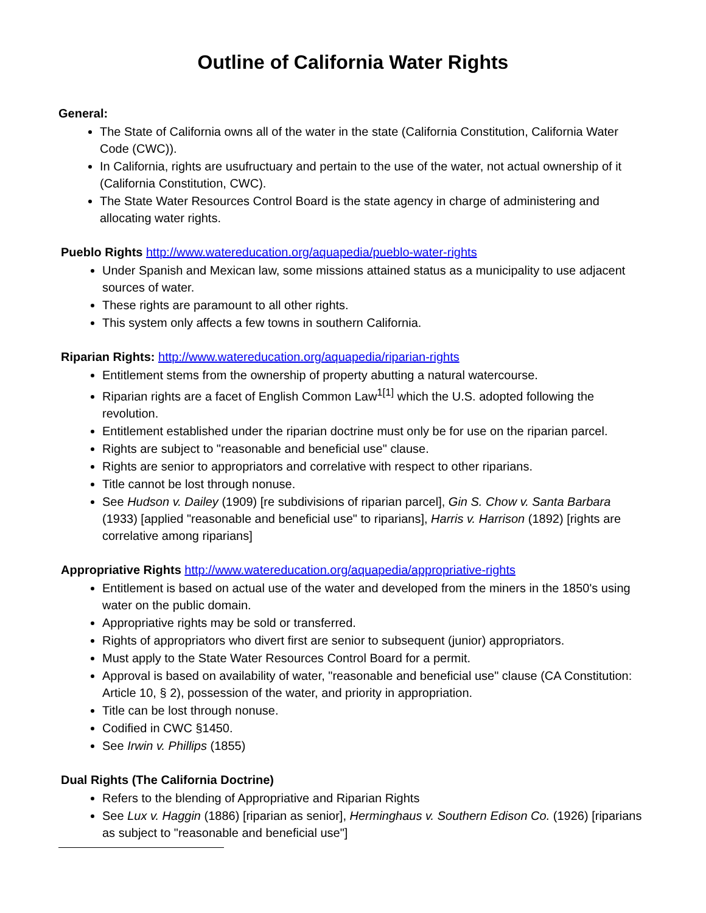Outline of California Water Rights
General:
The State of California owns all of the water in the state (California Constitution, California Water Code (CWC)).
In California, rights are usufructuary and pertain to the use of the water, not actual ownership of it (California Constitution, CWC).
The State Water Resources Control Board is the state agency in charge of administering and allocating water rights.
Pueblo Rights http://www.watereducation.org/aquapedia/pueblo-water-rights
Under Spanish and Mexican law, some missions attained status as a municipality to use adjacent sources of water.
These rights are paramount to all other rights.
This system only affects a few towns in southern California.
Riparian Rights: http://www.watereducation.org/aquapedia/riparian-rights
Entitlement stems from the ownership of property abutting a natural watercourse.
Riparian rights are a facet of English Common Law<sup>1</sup><sup>[1]</sup> which the U.S. adopted following the revolution.
Entitlement established under the riparian doctrine must only be for use on the riparian parcel.
Rights are subject to "reasonable and beneficial use" clause.
Rights are senior to appropriators and correlative with respect to other riparians.
Title cannot be lost through nonuse.
See Hudson v. Dailey (1909) [re subdivisions of riparian parcel], Gin S. Chow v. Santa Barbara (1933) [applied "reasonable and beneficial use" to riparians], Harris v. Harrison (1892) [rights are correlative among riparians]
Appropriative Rights http://www.watereducation.org/aquapedia/appropriative-rights
Entitlement is based on actual use of the water and developed from the miners in the 1850's using water on the public domain.
Appropriative rights may be sold or transferred.
Rights of appropriators who divert first are senior to subsequent (junior) appropriators.
Must apply to the State Water Resources Control Board for a permit.
Approval is based on availability of water, "reasonable and beneficial use" clause (CA Constitution: Article 10, § 2), possession of the water, and priority in appropriation.
Title can be lost through nonuse.
Codified in CWC §1450.
See Irwin v. Phillips (1855)
Dual Rights (The California Doctrine)
Refers to the blending of Appropriative and Riparian Rights
See Lux v. Haggin (1886) [riparian as senior], Herminghaus v. Southern Edison Co. (1926) [riparians as subject to "reasonable and beneficial use"]